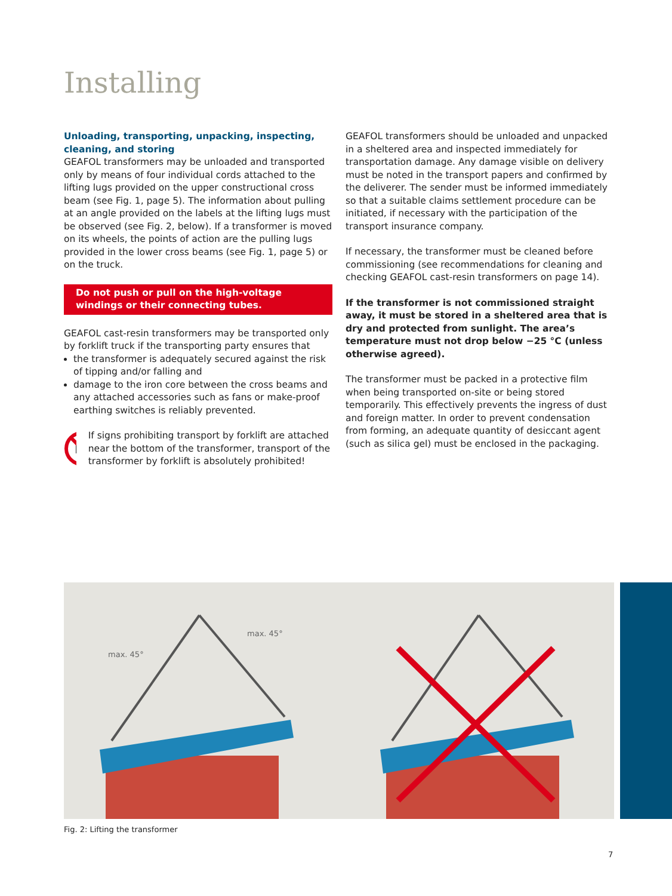Installing
Unloading, transporting, unpacking, inspecting, cleaning, and storing
GEAFOL transformers may be unloaded and transported only by means of four individual cords attached to the lifting lugs provided on the upper constructional cross beam (see Fig. 1, page 5). The information about pulling at an angle provided on the labels at the lifting lugs must be observed (see Fig. 2, below). If a transformer is moved on its wheels, the points of action are the pulling lugs provided in the lower cross beams (see Fig. 1, page 5) or on the truck.
Do not push or pull on the high-voltage windings or their connecting tubes.
GEAFOL cast-resin transformers may be transported only by forklift truck if the transporting party ensures that
the transformer is adequately secured against the risk of tipping and/or falling and
damage to the iron core between the cross beams and any attached accessories such as fans or make-proof earthing switches is reliably prevented.
If signs prohibiting transport by forklift are attached near the bottom of the transformer, transport of the transformer by forklift is absolutely prohibited!
GEAFOL transformers should be unloaded and unpacked in a sheltered area and inspected immediately for transportation damage. Any damage visible on delivery must be noted in the transport papers and confirmed by the deliverer. The sender must be informed immediately so that a suitable claims settlement procedure can be initiated, if necessary with the participation of the transport insurance company.
If necessary, the transformer must be cleaned before commissioning (see recommendations for cleaning and checking GEAFOL cast-resin transformers on page 14).
If the transformer is not commissioned straight away, it must be stored in a sheltered area that is dry and protected from sunlight. The area’s temperature must not drop below −25 °C (unless otherwise agreed).
The transformer must be packed in a protective film when being transported on-site or being stored temporarily. This effectively prevents the ingress of dust and foreign matter. In order to prevent condensation from forming, an adequate quantity of desiccant agent (such as silica gel) must be enclosed in the packaging.
max. 45°
max. 45°
Fig. 2: Lifting the transformer
7